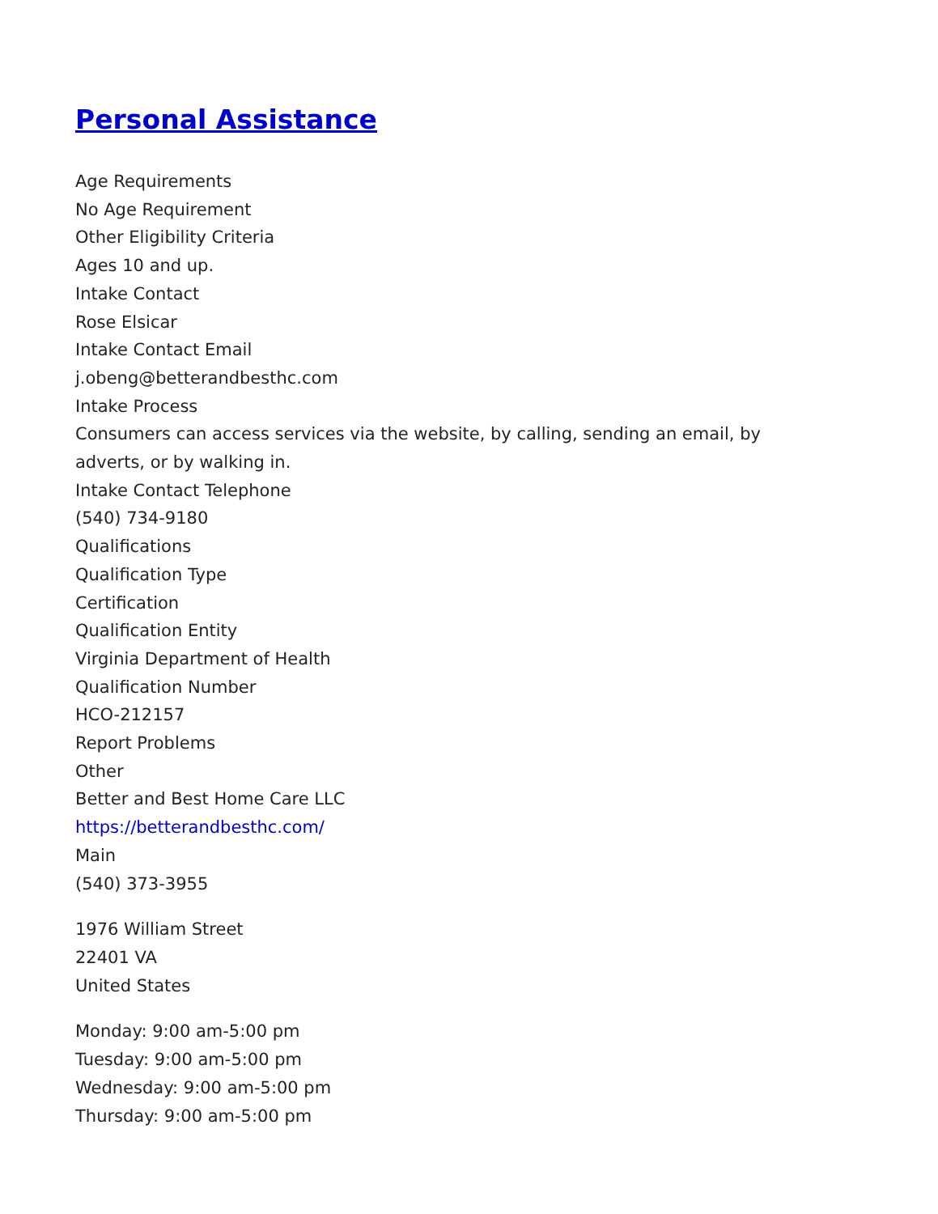Personal Assistance
Age Requirements
No Age Requirement
Other Eligibility Criteria
Ages 10 and up.
Intake Contact
Rose Elsicar
Intake Contact Email
j.obeng@betterandbesthc.com
Intake Process
Consumers can access services via the website, by calling, sending an email, by
adverts, or by walking in.
Intake Contact Telephone
(540) 734-9180
Qualifications
Qualification Type
Certification
Qualification Entity
Virginia Department of Health
Qualification Number
HCO-212157
Report Problems
Other
Better and Best Home Care LLC
https://betterandbesthc.com/
Main
(540) 373-3955
1976 William Street
22401 VA
United States
Monday: 9:00 am-5:00 pm
Tuesday: 9:00 am-5:00 pm
Wednesday: 9:00 am-5:00 pm
Thursday: 9:00 am-5:00 pm